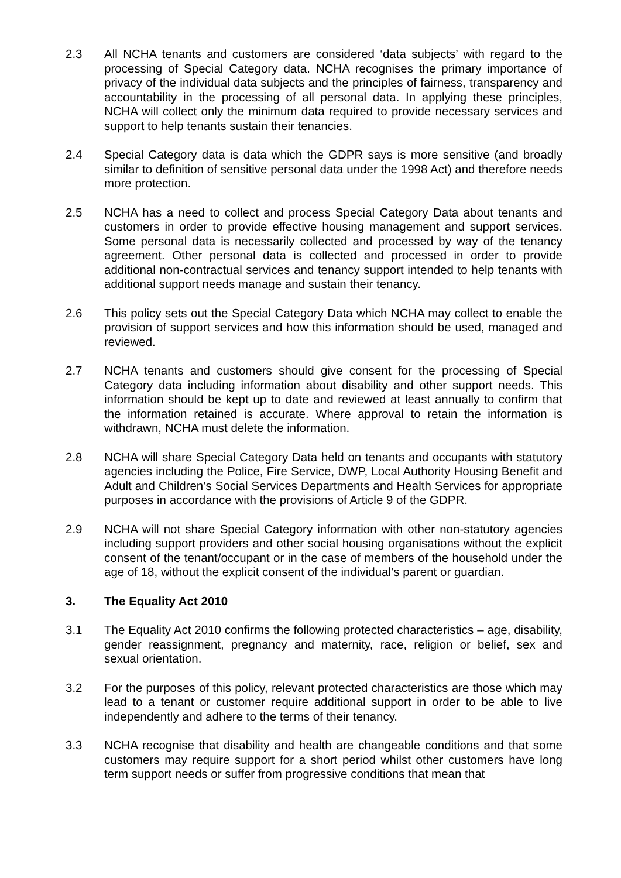2.3 All NCHA tenants and customers are considered ‘data subjects’ with regard to the processing of Special Category data. NCHA recognises the primary importance of privacy of the individual data subjects and the principles of fairness, transparency and accountability in the processing of all personal data. In applying these principles, NCHA will collect only the minimum data required to provide necessary services and support to help tenants sustain their tenancies.
2.4 Special Category data is data which the GDPR says is more sensitive (and broadly similar to definition of sensitive personal data under the 1998 Act) and therefore needs more protection.
2.5 NCHA has a need to collect and process Special Category Data about tenants and customers in order to provide effective housing management and support services. Some personal data is necessarily collected and processed by way of the tenancy agreement. Other personal data is collected and processed in order to provide additional non-contractual services and tenancy support intended to help tenants with additional support needs manage and sustain their tenancy.
2.6 This policy sets out the Special Category Data which NCHA may collect to enable the provision of support services and how this information should be used, managed and reviewed.
2.7 NCHA tenants and customers should give consent for the processing of Special Category data including information about disability and other support needs. This information should be kept up to date and reviewed at least annually to confirm that the information retained is accurate. Where approval to retain the information is withdrawn, NCHA must delete the information.
2.8 NCHA will share Special Category Data held on tenants and occupants with statutory agencies including the Police, Fire Service, DWP, Local Authority Housing Benefit and Adult and Children’s Social Services Departments and Health Services for appropriate purposes in accordance with the provisions of Article 9 of the GDPR.
2.9 NCHA will not share Special Category information with other non-statutory agencies including support providers and other social housing organisations without the explicit consent of the tenant/occupant or in the case of members of the household under the age of 18, without the explicit consent of the individual’s parent or guardian.
3. The Equality Act 2010
3.1 The Equality Act 2010 confirms the following protected characteristics – age, disability, gender reassignment, pregnancy and maternity, race, religion or belief, sex and sexual orientation.
3.2 For the purposes of this policy, relevant protected characteristics are those which may lead to a tenant or customer require additional support in order to be able to live independently and adhere to the terms of their tenancy.
3.3 NCHA recognise that disability and health are changeable conditions and that some customers may require support for a short period whilst other customers have long term support needs or suffer from progressive conditions that mean that